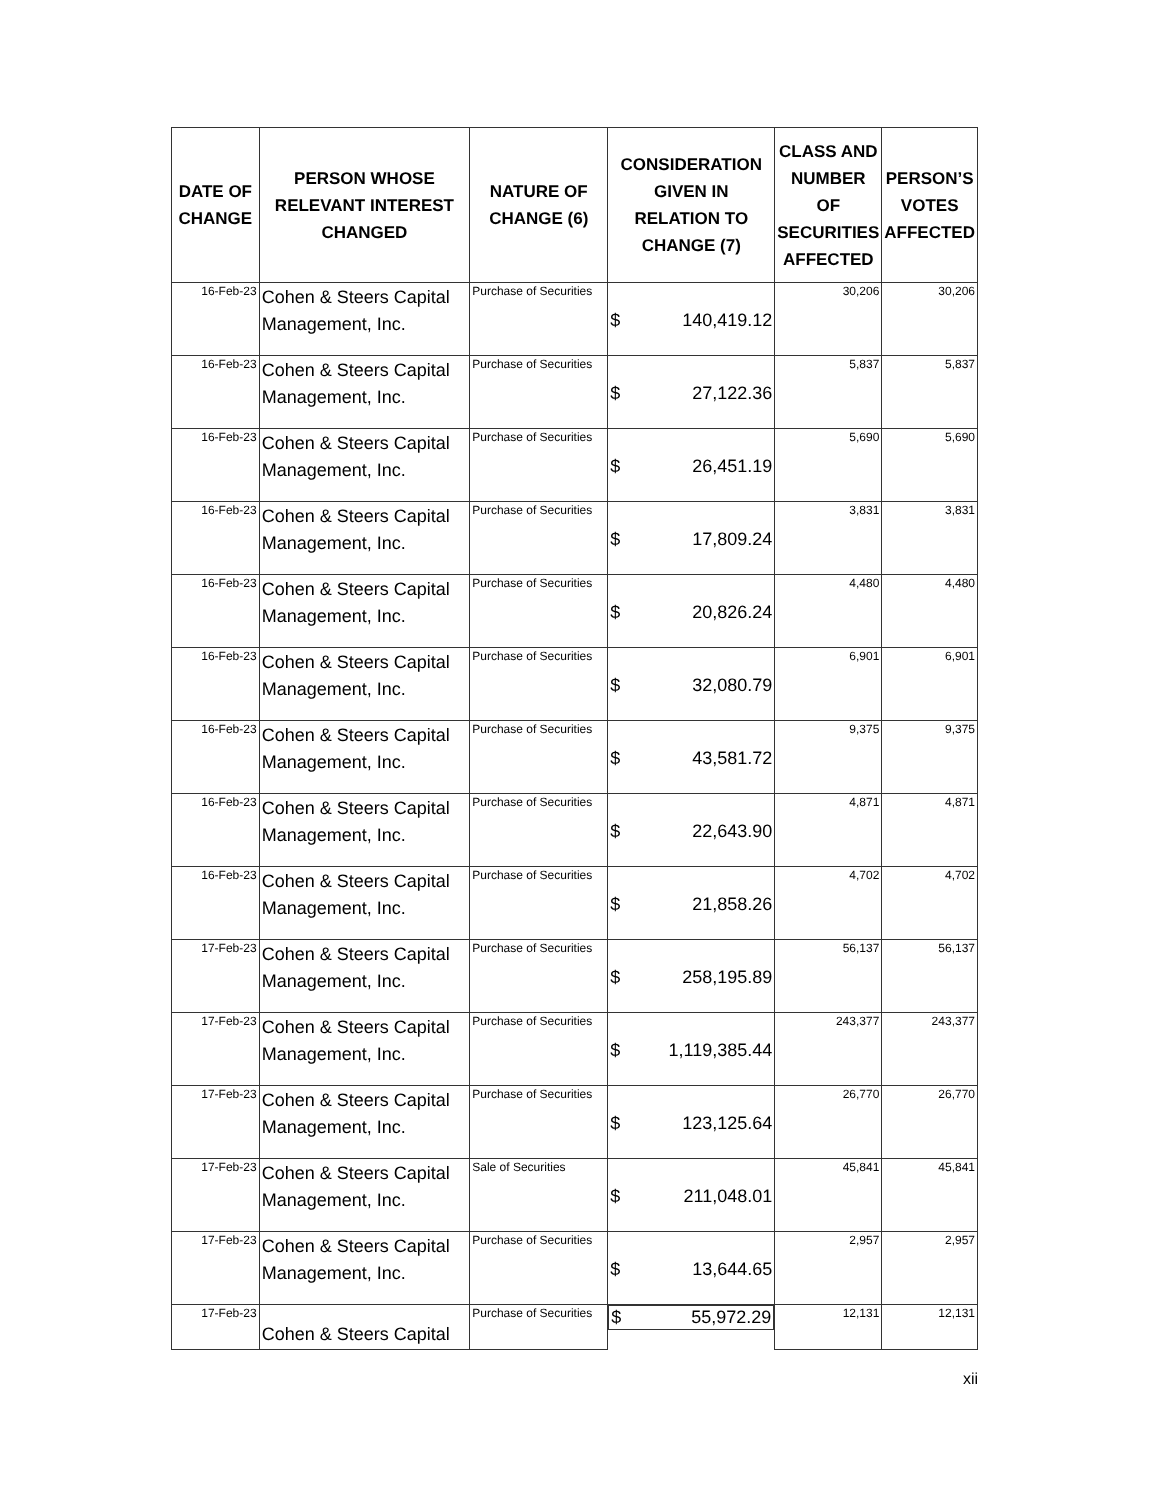| DATE OF CHANGE | PERSON WHOSE RELEVANT INTEREST CHANGED | NATURE OF CHANGE (6) | CONSIDERATION GIVEN IN RELATION TO CHANGE (7) | CLASS AND NUMBER OF SECURITIES AFFECTED | PERSON’S VOTES AFFECTED |
| --- | --- | --- | --- | --- | --- |
| 16-Feb-23 | Cohen & Steers Capital Management, Inc. | Purchase of Securities | $ 140,419.12 | 30,206 | 30,206 |
| 16-Feb-23 | Cohen & Steers Capital Management, Inc. | Purchase of Securities | $ 27,122.36 | 5,837 | 5,837 |
| 16-Feb-23 | Cohen & Steers Capital Management, Inc. | Purchase of Securities | $ 26,451.19 | 5,690 | 5,690 |
| 16-Feb-23 | Cohen & Steers Capital Management, Inc. | Purchase of Securities | $ 17,809.24 | 3,831 | 3,831 |
| 16-Feb-23 | Cohen & Steers Capital Management, Inc. | Purchase of Securities | $ 20,826.24 | 4,480 | 4,480 |
| 16-Feb-23 | Cohen & Steers Capital Management, Inc. | Purchase of Securities | $ 32,080.79 | 6,901 | 6,901 |
| 16-Feb-23 | Cohen & Steers Capital Management, Inc. | Purchase of Securities | $ 43,581.72 | 9,375 | 9,375 |
| 16-Feb-23 | Cohen & Steers Capital Management, Inc. | Purchase of Securities | $ 22,643.90 | 4,871 | 4,871 |
| 16-Feb-23 | Cohen & Steers Capital Management, Inc. | Purchase of Securities | $ 21,858.26 | 4,702 | 4,702 |
| 17-Feb-23 | Cohen & Steers Capital Management, Inc. | Purchase of Securities | $ 258,195.89 | 56,137 | 56,137 |
| 17-Feb-23 | Cohen & Steers Capital Management, Inc. | Purchase of Securities | $ 1,119,385.44 | 243,377 | 243,377 |
| 17-Feb-23 | Cohen & Steers Capital Management, Inc. | Purchase of Securities | $ 123,125.64 | 26,770 | 26,770 |
| 17-Feb-23 | Cohen & Steers Capital Management, Inc. | Sale of Securities | $ 211,048.01 | 45,841 | 45,841 |
| 17-Feb-23 | Cohen & Steers Capital Management, Inc. | Purchase of Securities | $ 13,644.65 | 2,957 | 2,957 |
| 17-Feb-23 | Cohen & Steers Capital | Purchase of Securities | $ 55,972.29 | 12,131 | 12,131 |
xii